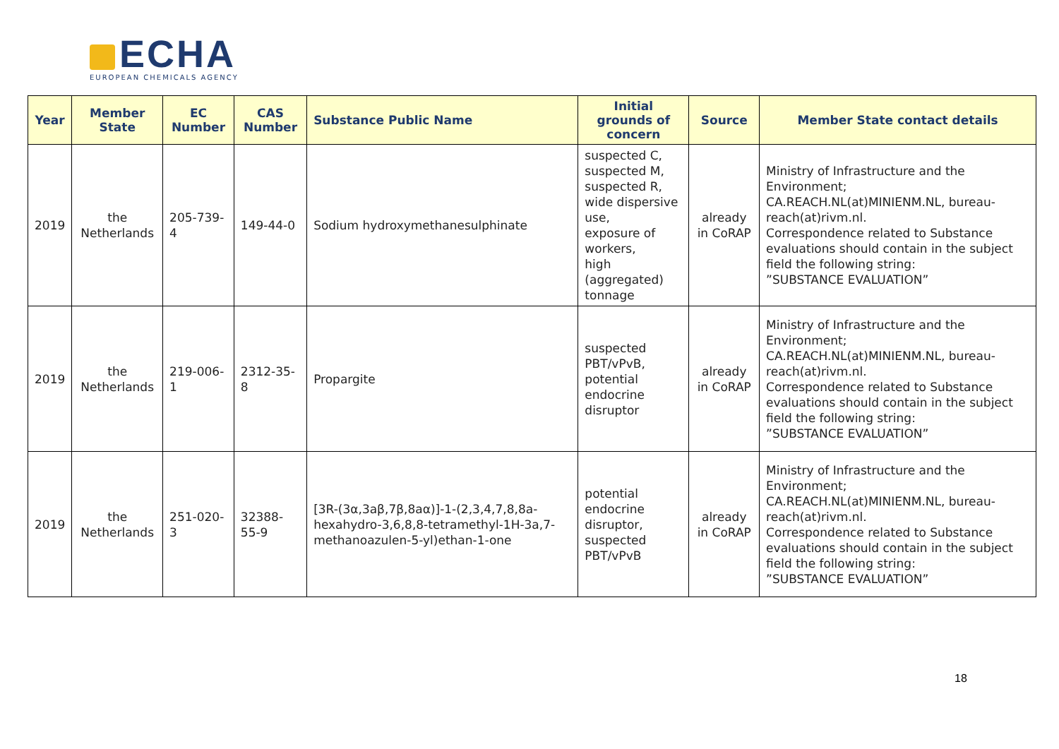ECHA
EUROPEAN CHEMICALS AGENCY
| Year | Member State | EC Number | CAS Number | Substance Public Name | Initial grounds of concern | Source | Member State contact details |
| --- | --- | --- | --- | --- | --- | --- | --- |
| 2019 | the Netherlands | 205-739-4 | 149-44-0 | Sodium hydroxymethanesulphinate | suspected C, suspected M, suspected R, wide dispersive use, exposure of workers, high (aggregated) tonnage | already in CoRAP | Ministry of Infrastructure and the Environment; CA.REACH.NL(at)MINIENM.NL, bureau-reach(at)rivm.nl. Correspondence related to Substance evaluations should contain in the subject field the following string: ”SUBSTANCE EVALUATION” |
| 2019 | the Netherlands | 219-006-1 | 2312-35-8 | Propargite | suspected PBT/vPvB, potential endocrine disruptor | already in CoRAP | Ministry of Infrastructure and the Environment; CA.REACH.NL(at)MINIENM.NL, bureau-reach(at)rivm.nl. Correspondence related to Substance evaluations should contain in the subject field the following string: ”SUBSTANCE EVALUATION” |
| 2019 | the Netherlands | 251-020-3 | 32388-55-9 | [3R-(3α,3aβ,7β,8aα)]-1-(2,3,4,7,8,8a-hexahydro-3,6,8,8-tetramethyl-1H-3a,7-methanoazulen-5-yl)ethan-1-one | potential endocrine disruptor, suspected PBT/vPvB | already in CoRAP | Ministry of Infrastructure and the Environment; CA.REACH.NL(at)MINIENM.NL, bureau-reach(at)rivm.nl. Correspondence related to Substance evaluations should contain in the subject field the following string: ”SUBSTANCE EVALUATION” |
18